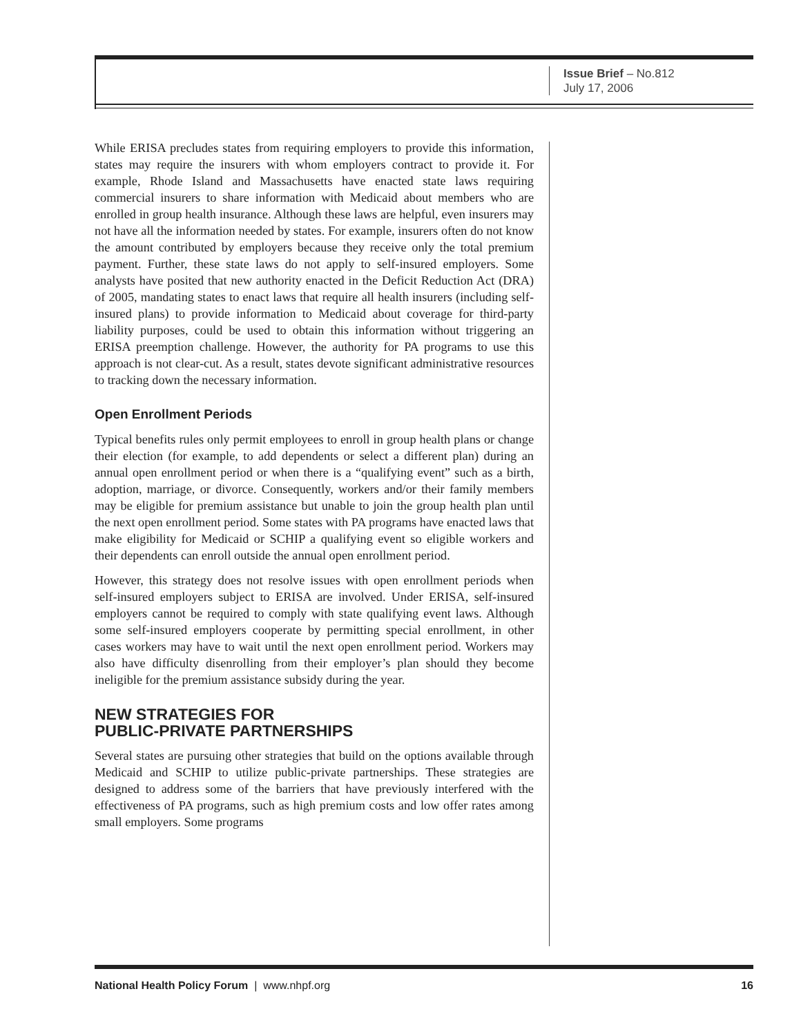Issue Brief – No.812
July 17, 2006
While ERISA precludes states from requiring employers to provide this information, states may require the insurers with whom employers contract to provide it. For example, Rhode Island and Massachusetts have enacted state laws requiring commercial insurers to share information with Medicaid about members who are enrolled in group health insurance. Although these laws are helpful, even insurers may not have all the information needed by states. For example, insurers often do not know the amount contributed by employers because they receive only the total premium payment. Further, these state laws do not apply to self-insured employers. Some analysts have posited that new authority enacted in the Deficit Reduction Act (DRA) of 2005, mandating states to enact laws that require all health insurers (including self-insured plans) to provide information to Medicaid about coverage for third-party liability purposes, could be used to obtain this information without triggering an ERISA preemption challenge. However, the authority for PA programs to use this approach is not clear-cut. As a result, states devote significant administrative resources to tracking down the necessary information.
Open Enrollment Periods
Typical benefits rules only permit employees to enroll in group health plans or change their election (for example, to add dependents or select a different plan) during an annual open enrollment period or when there is a “qualifying event” such as a birth, adoption, marriage, or divorce. Consequently, workers and/or their family members may be eligible for premium assistance but unable to join the group health plan until the next open enrollment period. Some states with PA programs have enacted laws that make eligibility for Medicaid or SCHIP a qualifying event so eligible workers and their dependents can enroll outside the annual open enrollment period.
However, this strategy does not resolve issues with open enrollment periods when self-insured employers subject to ERISA are involved. Under ERISA, self-insured employers cannot be required to comply with state qualifying event laws. Although some self-insured employers cooperate by permitting special enrollment, in other cases workers may have to wait until the next open enrollment period. Workers may also have difficulty disenrolling from their employer’s plan should they become ineligible for the premium assistance subsidy during the year.
NEW STRATEGIES FOR
PUBLIC-PRIVATE PARTNERSHIPS
Several states are pursuing other strategies that build on the options available through Medicaid and SCHIP to utilize public-private partnerships. These strategies are designed to address some of the barriers that have previously interfered with the effectiveness of PA programs, such as high premium costs and low offer rates among small employers. Some programs
National Health Policy Forum | www.nhpf.org 16